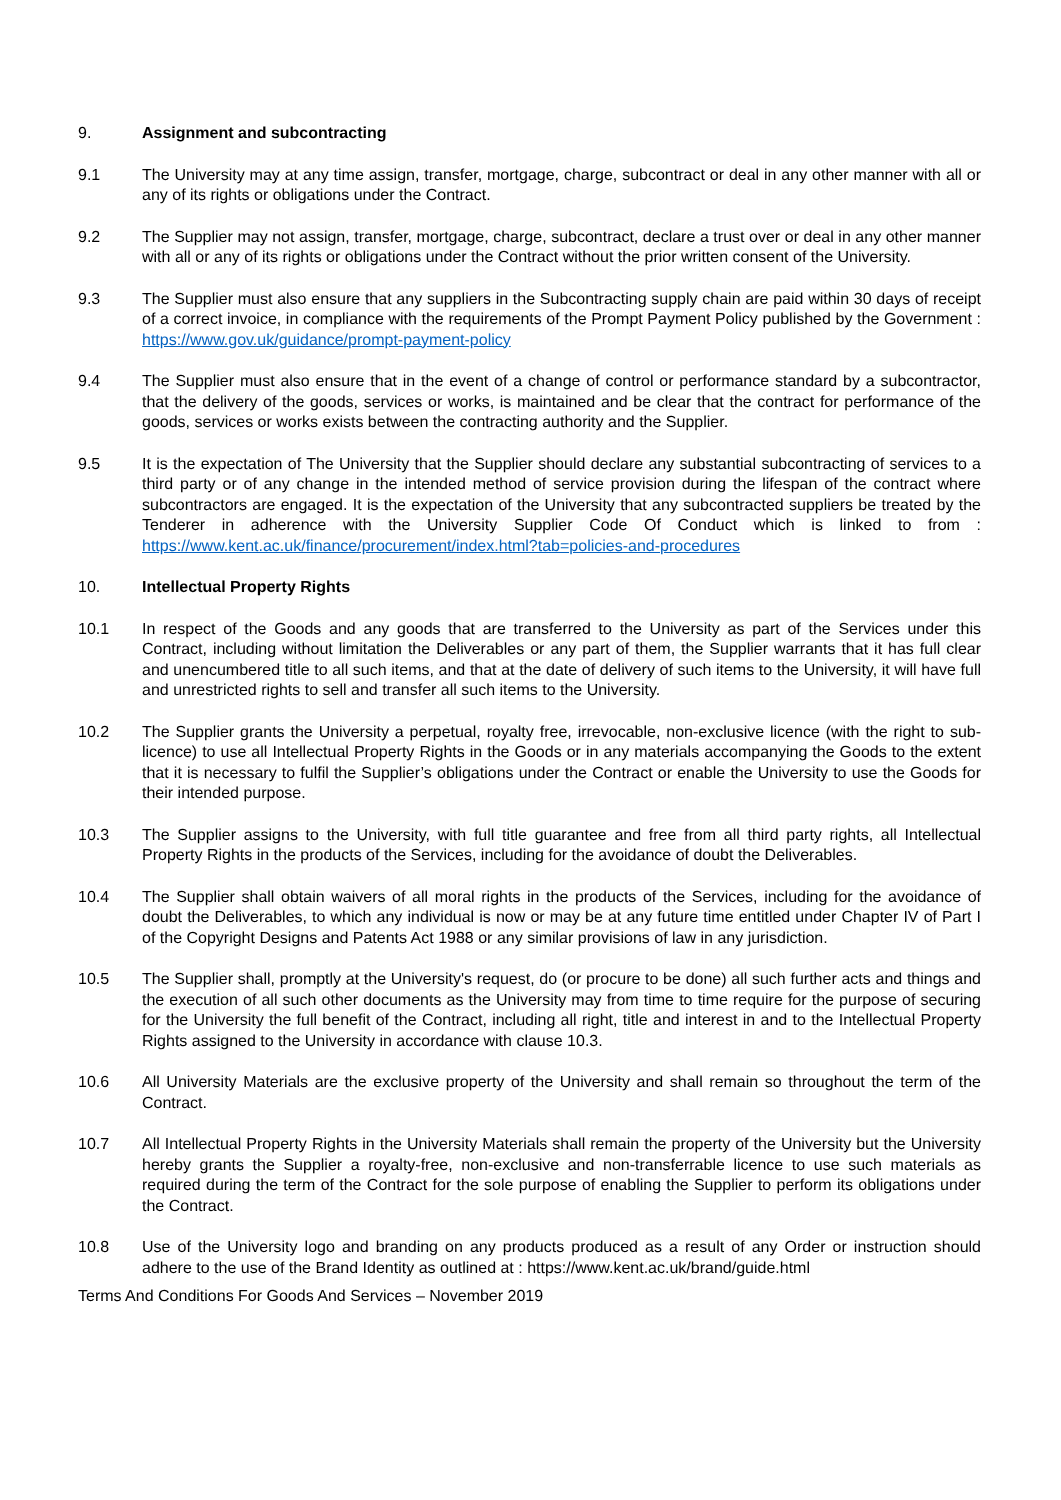9. Assignment and subcontracting
9.1 The University may at any time assign, transfer, mortgage, charge, subcontract or deal in any other manner with all or any of its rights or obligations under the Contract.
9.2 The Supplier may not assign, transfer, mortgage, charge, subcontract, declare a trust over or deal in any other manner with all or any of its rights or obligations under the Contract without the prior written consent of the University.
9.3 The Supplier must also ensure that any suppliers in the Subcontracting supply chain are paid within 30 days of receipt of a correct invoice, in compliance with the requirements of the Prompt Payment Policy published by the Government : https://www.gov.uk/guidance/prompt-payment-policy
9.4 The Supplier must also ensure that in the event of a change of control or performance standard by a subcontractor, that the delivery of the goods, services or works, is maintained and be clear that the contract for performance of the goods, services or works exists between the contracting authority and the Supplier.
9.5 It is the expectation of The University that the Supplier should declare any substantial subcontracting of services to a third party or of any change in the intended method of service provision during the lifespan of the contract where subcontractors are engaged. It is the expectation of the University that any subcontracted suppliers be treated by the Tenderer in adherence with the University Supplier Code Of Conduct which is linked to from : https://www.kent.ac.uk/finance/procurement/index.html?tab=policies-and-procedures
10. Intellectual Property Rights
10.1 In respect of the Goods and any goods that are transferred to the University as part of the Services under this Contract, including without limitation the Deliverables or any part of them, the Supplier warrants that it has full clear and unencumbered title to all such items, and that at the date of delivery of such items to the University, it will have full and unrestricted rights to sell and transfer all such items to the University.
10.2 The Supplier grants the University a perpetual, royalty free, irrevocable, non-exclusive licence (with the right to sub-licence) to use all Intellectual Property Rights in the Goods or in any materials accompanying the Goods to the extent that it is necessary to fulfil the Supplier’s obligations under the Contract or enable the University to use the Goods for their intended purpose.
10.3 The Supplier assigns to the University, with full title guarantee and free from all third party rights, all Intellectual Property Rights in the products of the Services, including for the avoidance of doubt the Deliverables.
10.4 The Supplier shall obtain waivers of all moral rights in the products of the Services, including for the avoidance of doubt the Deliverables, to which any individual is now or may be at any future time entitled under Chapter IV of Part I of the Copyright Designs and Patents Act 1988 or any similar provisions of law in any jurisdiction.
10.5 The Supplier shall, promptly at the University's request, do (or procure to be done) all such further acts and things and the execution of all such other documents as the University may from time to time require for the purpose of securing for the University the full benefit of the Contract, including all right, title and interest in and to the Intellectual Property Rights assigned to the University in accordance with clause 10.3.
10.6 All University Materials are the exclusive property of the University and shall remain so throughout the term of the Contract.
10.7 All Intellectual Property Rights in the University Materials shall remain the property of the University but the University hereby grants the Supplier a royalty-free, non-exclusive and non-transferrable licence to use such materials as required during the term of the Contract for the sole purpose of enabling the Supplier to perform its obligations under the Contract.
10.8 Use of the University logo and branding on any products produced as a result of any Order or instruction should adhere to the use of the Brand Identity as outlined at : https://www.kent.ac.uk/brand/guide.html
Terms And Conditions For Goods And Services – November 2019